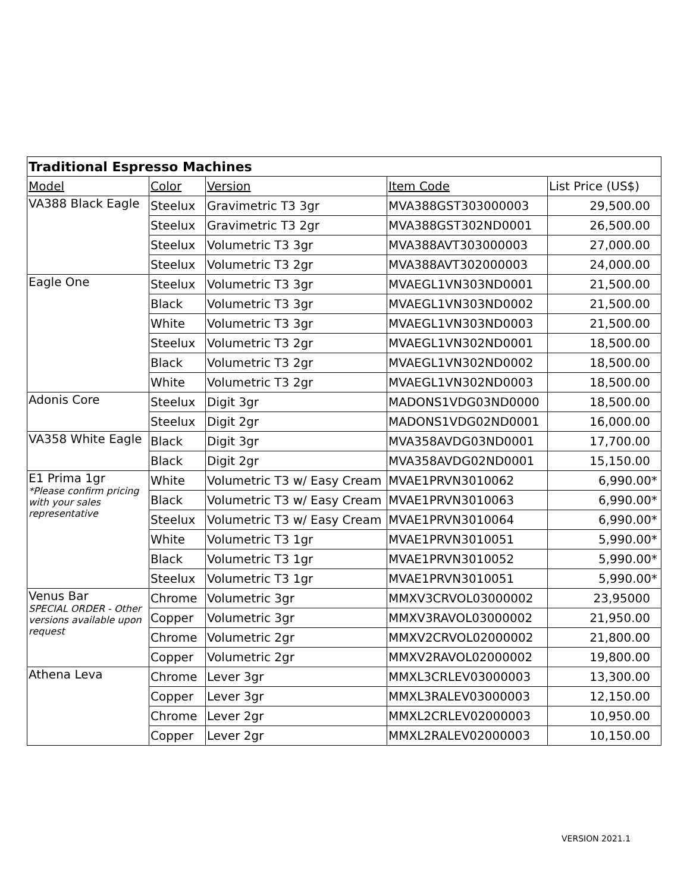| Traditional Espresso Machines | | | | |
| --- | --- | --- | --- | --- |
| Model | Color | Version | Item Code | List Price (US$) |
| VA388 Black Eagle | Steelux | Gravimetric T3 3gr | MVA388GST303000003 | 29,500.00 |
| | Steelux | Gravimetric T3 2gr | MVA388GST302ND0001 | 26,500.00 |
| | Steelux | Volumetric T3 3gr | MVA388AVT303000003 | 27,000.00 |
| | Steelux | Volumetric T3 2gr | MVA388AVT302000003 | 24,000.00 |
| Eagle One | Steelux | Volumetric T3 3gr | MVAEGL1VN303ND0001 | 21,500.00 |
| | Black | Volumetric T3 3gr | MVAEGL1VN303ND0002 | 21,500.00 |
| | White | Volumetric T3 3gr | MVAEGL1VN303ND0003 | 21,500.00 |
| | Steelux | Volumetric T3 2gr | MVAEGL1VN302ND0001 | 18,500.00 |
| | Black | Volumetric T3 2gr | MVAEGL1VN302ND0002 | 18,500.00 |
| | White | Volumetric T3 2gr | MVAEGL1VN302ND0003 | 18,500.00 |
| Adonis Core | Steelux | Digit 3gr | MADONS1VDG03ND0000 | 18,500.00 |
| | Steelux | Digit 2gr | MADONS1VDG02ND0001 | 16,000.00 |
| VA358 White Eagle | Black | Digit 3gr | MVA358AVDG03ND0001 | 17,700.00 |
| | Black | Digit 2gr | MVA358AVDG02ND0001 | 15,150.00 |
| E1 Prima 1gr *Please confirm pricing with your sales representative | White | Volumetric T3 w/ Easy Cream | MVAE1PRVN3010062 | 6,990.00* |
| | Black | Volumetric T3 w/ Easy Cream | MVAE1PRVN3010063 | 6,990.00* |
| | Steelux | Volumetric T3 w/ Easy Cream | MVAE1PRVN3010064 | 6,990.00* |
| | White | Volumetric T3 1gr | MVAE1PRVN3010051 | 5,990.00* |
| | Black | Volumetric T3 1gr | MVAE1PRVN3010052 | 5,990.00* |
| | Steelux | Volumetric T3 1gr | MVAE1PRVN3010051 | 5,990.00* |
| Venus Bar SPECIAL ORDER - Other versions available upon request | Chrome | Volumetric 3gr | MMXV3CRVOL03000002 | 23,95000 |
| | Copper | Volumetric 3gr | MMXV3RAVOL03000002 | 21,950.00 |
| | Chrome | Volumetric 2gr | MMXV2CRVOL02000002 | 21,800.00 |
| | Copper | Volumetric 2gr | MMXV2RAVOL02000002 | 19,800.00 |
| Athena Leva | Chrome | Lever 3gr | MMXL3CRLEV03000003 | 13,300.00 |
| | Copper | Lever 3gr | MMXL3RALEV03000003 | 12,150.00 |
| | Chrome | Lever 2gr | MMXL2CRLEV02000003 | 10,950.00 |
| | Copper | Lever 2gr | MMXL2RALEV02000003 | 10,150.00 |
VERSION 2021.1